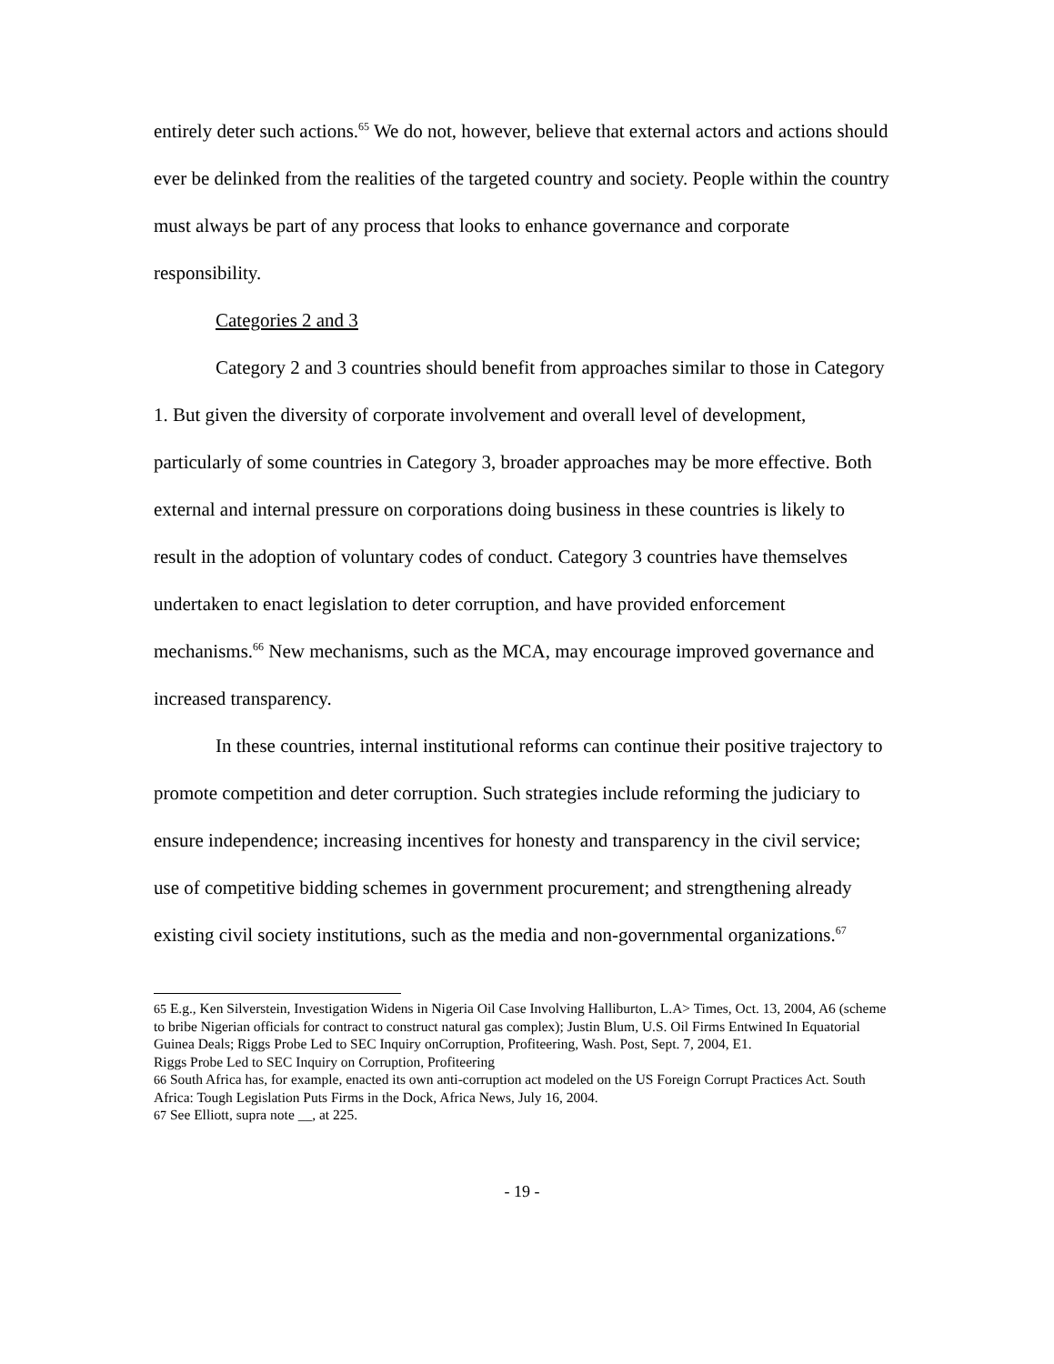entirely deter such actions.<sup>65</sup> We do not, however, believe that external actors and actions should ever be delinked from the realities of the targeted country and society. People within the country must always be part of any process that looks to enhance governance and corporate responsibility.
Categories 2 and 3
Category 2 and 3 countries should benefit from approaches similar to those in Category 1. But given the diversity of corporate involvement and overall level of development, particularly of some countries in Category 3, broader approaches may be more effective. Both external and internal pressure on corporations doing business in these countries is likely to result in the adoption of voluntary codes of conduct. Category 3 countries have themselves undertaken to enact legislation to deter corruption, and have provided enforcement mechanisms.<sup>66</sup> New mechanisms, such as the MCA, may encourage improved governance and increased transparency.
In these countries, internal institutional reforms can continue their positive trajectory to promote competition and deter corruption. Such strategies include reforming the judiciary to ensure independence; increasing incentives for honesty and transparency in the civil service; use of competitive bidding schemes in government procurement; and strengthening already existing civil society institutions, such as the media and non-governmental organizations.<sup>67</sup>
<sup>65</sup> E.g., Ken Silverstein, Investigation Widens in Nigeria Oil Case Involving Halliburton, L.A> Times, Oct. 13, 2004, A6 (scheme to bribe Nigerian officials for contract to construct natural gas complex); Justin Blum, U.S. Oil Firms Entwined In Equatorial Guinea Deals; Riggs Probe Led to SEC Inquiry onCorruption, Profiteering, Wash. Post, Sept. 7, 2004, E1.
Riggs Probe Led to SEC Inquiry on Corruption, Profiteering
<sup>66</sup> South Africa has, for example, enacted its own anti-corruption act modeled on the US Foreign Corrupt Practices Act. South Africa: Tough Legislation Puts Firms in the Dock, Africa News, July 16, 2004.
<sup>67</sup> See Elliott, supra note __, at 225.
- 19 -